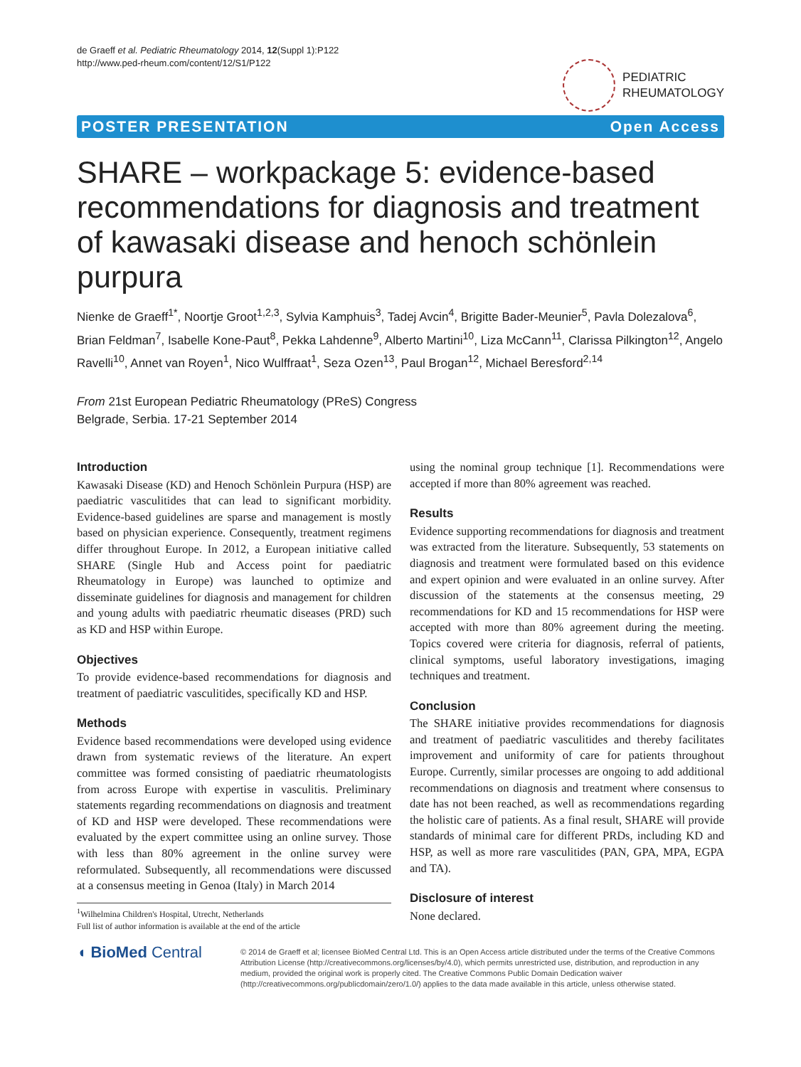de Graeff et al. Pediatric Rheumatology 2014, 12(Suppl 1):P122
http://www.ped-rheum.com/content/12/S1/P122
PEDIATRIC
RHEUMATOLOGY
POSTER PRESENTATION Open Access
SHARE – workpackage 5: evidence-based recommendations for diagnosis and treatment of kawasaki disease and henoch schönlein purpura
Nienke de Graeff<sup>1*</sup>, Noortje Groot<sup>1,2,3</sup>, Sylvia Kamphuis<sup>3</sup>, Tadej Avcin<sup>4</sup>, Brigitte Bader-Meunier<sup>5</sup>, Pavla Dolezalova<sup>6</sup>, Brian Feldman<sup>7</sup>, Isabelle Kone-Paut<sup>8</sup>, Pekka Lahdenne<sup>9</sup>, Alberto Martini<sup>10</sup>, Liza McCann<sup>11</sup>, Clarissa Pilkington<sup>12</sup>, Angelo Ravelli<sup>10</sup>, Annet van Royen<sup>1</sup>, Nico Wulffraat<sup>1</sup>, Seza Ozen<sup>13</sup>, Paul Brogan<sup>12</sup>, Michael Beresford<sup>2,14</sup>
From 21st European Pediatric Rheumatology (PReS) Congress
Belgrade, Serbia. 17-21 September 2014
Introduction
Kawasaki Disease (KD) and Henoch Schönlein Purpura (HSP) are paediatric vasculitides that can lead to significant morbidity. Evidence-based guidelines are sparse and management is mostly based on physician experience. Consequently, treatment regimens differ throughout Europe. In 2012, a European initiative called SHARE (Single Hub and Access point for paediatric Rheumatology in Europe) was launched to optimize and disseminate guidelines for diagnosis and management for children and young adults with paediatric rheumatic diseases (PRD) such as KD and HSP within Europe.
Objectives
To provide evidence-based recommendations for diagnosis and treatment of paediatric vasculitides, specifically KD and HSP.
Methods
Evidence based recommendations were developed using evidence drawn from systematic reviews of the literature. An expert committee was formed consisting of paediatric rheumatologists from across Europe with expertise in vasculitis. Preliminary statements regarding recommendations on diagnosis and treatment of KD and HSP were developed. These recommendations were evaluated by the expert committee using an online survey. Those with less than 80% agreement in the online survey were reformulated. Subsequently, all recommendations were discussed at a consensus meeting in Genoa (Italy) in March 2014
<sup>1</sup> Wilhelmina Children's Hospital, Utrecht, Netherlands
Full list of author information is available at the end of the article
using the nominal group technique [1]. Recommendations were accepted if more than 80% agreement was reached.
Results
Evidence supporting recommendations for diagnosis and treatment was extracted from the literature. Subsequently, 53 statements on diagnosis and treatment were formulated based on this evidence and expert opinion and were evaluated in an online survey. After discussion of the statements at the consensus meeting, 29 recommendations for KD and 15 recommendations for HSP were accepted with more than 80% agreement during the meeting. Topics covered were criteria for diagnosis, referral of patients, clinical symptoms, useful laboratory investigations, imaging techniques and treatment.
Conclusion
The SHARE initiative provides recommendations for diagnosis and treatment of paediatric vasculitides and thereby facilitates improvement and uniformity of care for patients throughout Europe. Currently, similar processes are ongoing to add additional recommendations on diagnosis and treatment where consensus to date has not been reached, as well as recommendations regarding the holistic care of patients. As a final result, SHARE will provide standards of minimal care for different PRDs, including KD and HSP, as well as more rare vasculitides (PAN, GPA, MPA, EGPA and TA).
Disclosure of interest
None declared.
◖ BioMed Central
© 2014 de Graeff et al; licensee BioMed Central Ltd. This is an Open Access article distributed under the terms of the Creative Commons Attribution License (http://creativecommons.org/licenses/by/4.0), which permits unrestricted use, distribution, and reproduction in any medium, provided the original work is properly cited. The Creative Commons Public Domain Dedication waiver (http://creativecommons.org/publicdomain/zero/1.0/) applies to the data made available in this article, unless otherwise stated.